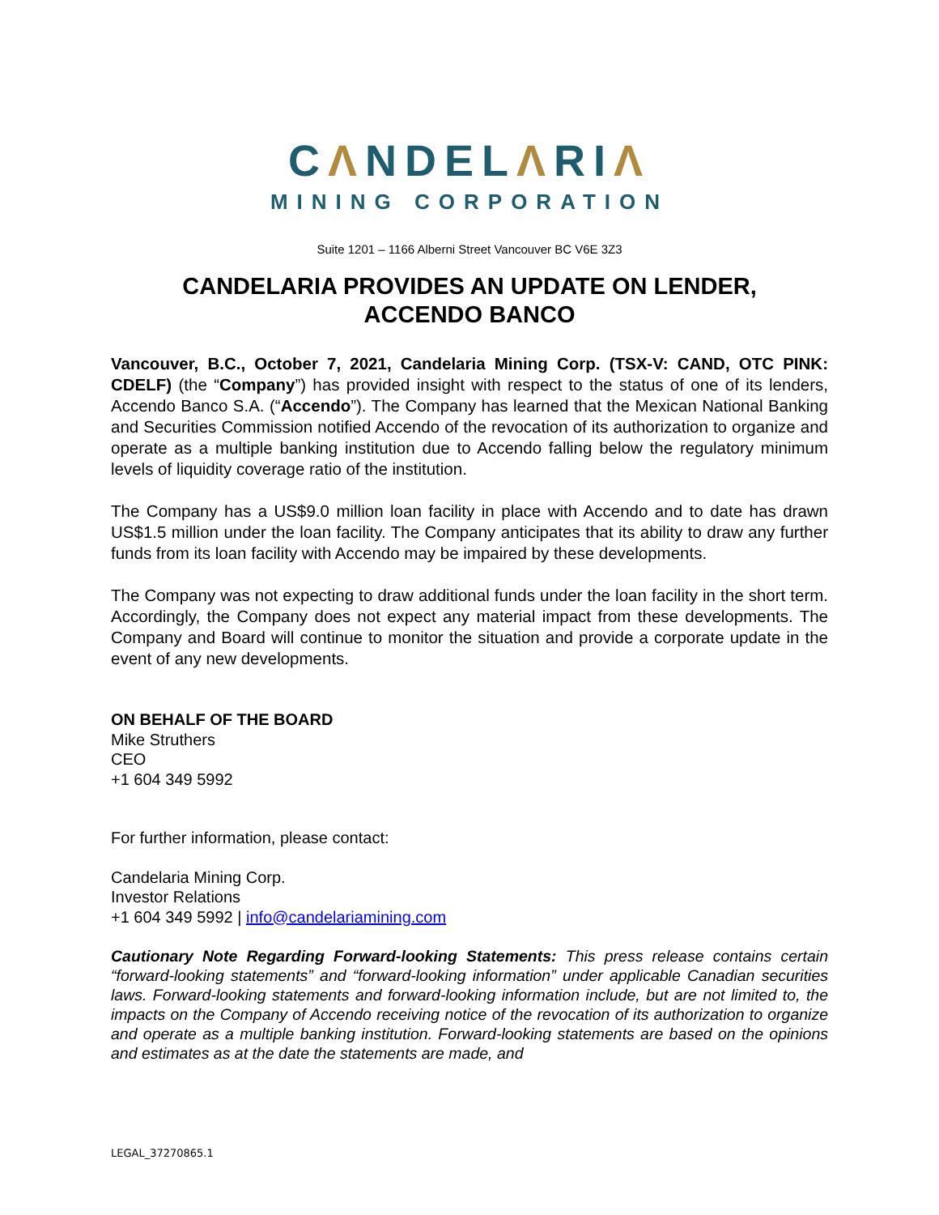CΛNDELΛRIΛ
MINING CORPORATION
Suite 1201 – 1166 Alberni Street Vancouver BC V6E 3Z3
CANDELARIA PROVIDES AN UPDATE ON LENDER,
ACCENDO BANCO
Vancouver, B.C., October 7, 2021, Candelaria Mining Corp. (TSX-V: CAND, OTC PINK: CDELF) (the “Company”) has provided insight with respect to the status of one of its lenders, Accendo Banco S.A. (“Accendo”). The Company has learned that the Mexican National Banking and Securities Commission notified Accendo of the revocation of its authorization to organize and operate as a multiple banking institution due to Accendo falling below the regulatory minimum levels of liquidity coverage ratio of the institution.
The Company has a US$9.0 million loan facility in place with Accendo and to date has drawn US$1.5 million under the loan facility. The Company anticipates that its ability to draw any further funds from its loan facility with Accendo may be impaired by these developments.
The Company was not expecting to draw additional funds under the loan facility in the short term. Accordingly, the Company does not expect any material impact from these developments. The Company and Board will continue to monitor the situation and provide a corporate update in the event of any new developments.
ON BEHALF OF THE BOARD
Mike Struthers
CEO
+1 604 349 5992
For further information, please contact:
Candelaria Mining Corp.
Investor Relations
+1 604 349 5992 | info@candelariamining.com
Cautionary Note Regarding Forward-looking Statements: This press release contains certain “forward-looking statements” and “forward-looking information” under applicable Canadian securities laws. Forward-looking statements and forward-looking information include, but are not limited to, the impacts on the Company of Accendo receiving notice of the revocation of its authorization to organize and operate as a multiple banking institution. Forward-looking statements are based on the opinions and estimates as at the date the statements are made, and
LEGAL_37270865.1